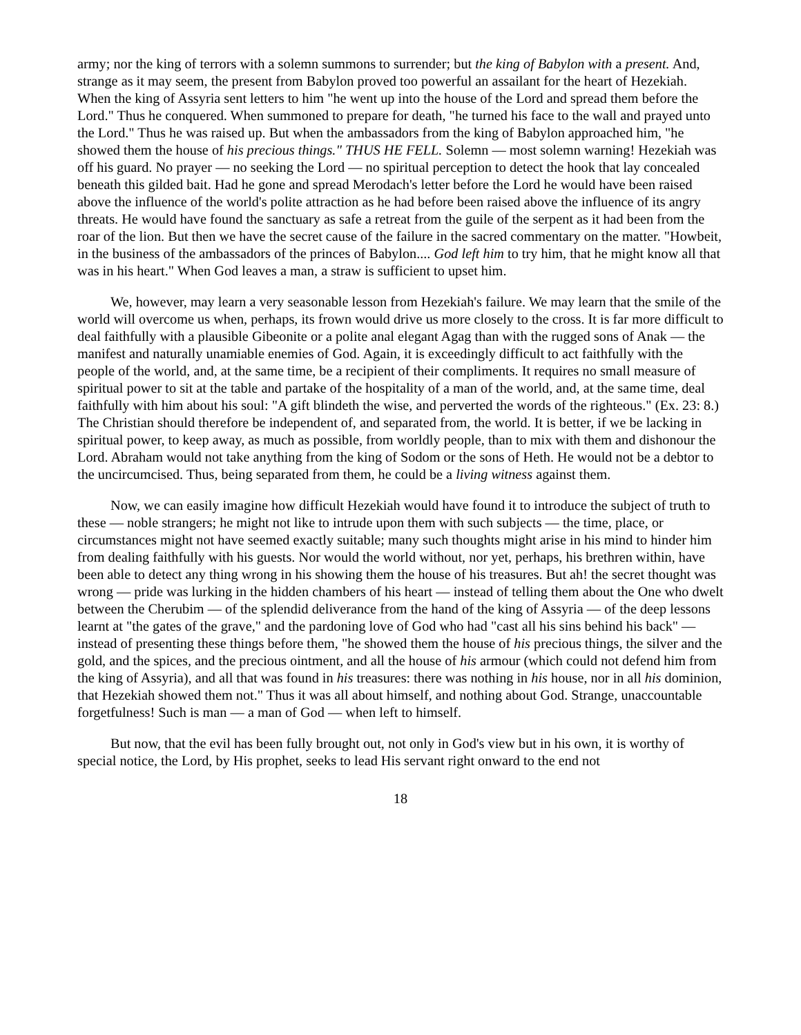army; nor the king of terrors with a solemn summons to surrender; but the king of Babylon with a present. And, strange as it may seem, the present from Babylon proved too powerful an assailant for the heart of Hezekiah. When the king of Assyria sent letters to him "he went up into the house of the Lord and spread them before the Lord." Thus he conquered. When summoned to prepare for death, "he turned his face to the wall and prayed unto the Lord." Thus he was raised up. But when the ambassadors from the king of Babylon approached him, "he showed them the house of his precious things." THUS HE FELL. Solemn — most solemn warning! Hezekiah was off his guard. No prayer — no seeking the Lord — no spiritual perception to detect the hook that lay concealed beneath this gilded bait. Had he gone and spread Merodach's letter before the Lord he would have been raised above the influence of the world's polite attraction as he had before been raised above the influence of its angry threats. He would have found the sanctuary as safe a retreat from the guile of the serpent as it had been from the roar of the lion. But then we have the secret cause of the failure in the sacred commentary on the matter. "Howbeit, in the business of the ambassadors of the princes of Babylon.... God left him to try him, that he might know all that was in his heart." When God leaves a man, a straw is sufficient to upset him.
We, however, may learn a very seasonable lesson from Hezekiah's failure. We may learn that the smile of the world will overcome us when, perhaps, its frown would drive us more closely to the cross. It is far more difficult to deal faithfully with a plausible Gibeonite or a polite anal elegant Agag than with the rugged sons of Anak — the manifest and naturally unamiable enemies of God. Again, it is exceedingly difficult to act faithfully with the people of the world, and, at the same time, be a recipient of their compliments. It requires no small measure of spiritual power to sit at the table and partake of the hospitality of a man of the world, and, at the same time, deal faithfully with him about his soul: "A gift blindeth the wise, and perverted the words of the righteous." (Ex. 23: 8.) The Christian should therefore be independent of, and separated from, the world. It is better, if we be lacking in spiritual power, to keep away, as much as possible, from worldly people, than to mix with them and dishonour the Lord. Abraham would not take anything from the king of Sodom or the sons of Heth. He would not be a debtor to the uncircumcised. Thus, being separated from them, he could be a living witness against them.
Now, we can easily imagine how difficult Hezekiah would have found it to introduce the subject of truth to these — noble strangers; he might not like to intrude upon them with such subjects — the time, place, or circumstances might not have seemed exactly suitable; many such thoughts might arise in his mind to hinder him from dealing faithfully with his guests. Nor would the world without, nor yet, perhaps, his brethren within, have been able to detect any thing wrong in his showing them the house of his treasures. But ah! the secret thought was wrong — pride was lurking in the hidden chambers of his heart — instead of telling them about the One who dwelt between the Cherubim — of the splendid deliverance from the hand of the king of Assyria — of the deep lessons learnt at "the gates of the grave," and the pardoning love of God who had "cast all his sins behind his back" — instead of presenting these things before them, "he showed them the house of his precious things, the silver and the gold, and the spices, and the precious ointment, and all the house of his armour (which could not defend him from the king of Assyria), and all that was found in his treasures: there was nothing in his house, nor in all his dominion, that Hezekiah showed them not." Thus it was all about himself, and nothing about God. Strange, unaccountable forgetfulness! Such is man — a man of God — when left to himself.
But now, that the evil has been fully brought out, not only in God's view but in his own, it is worthy of special notice, the Lord, by His prophet, seeks to lead His servant right onward to the end not
18